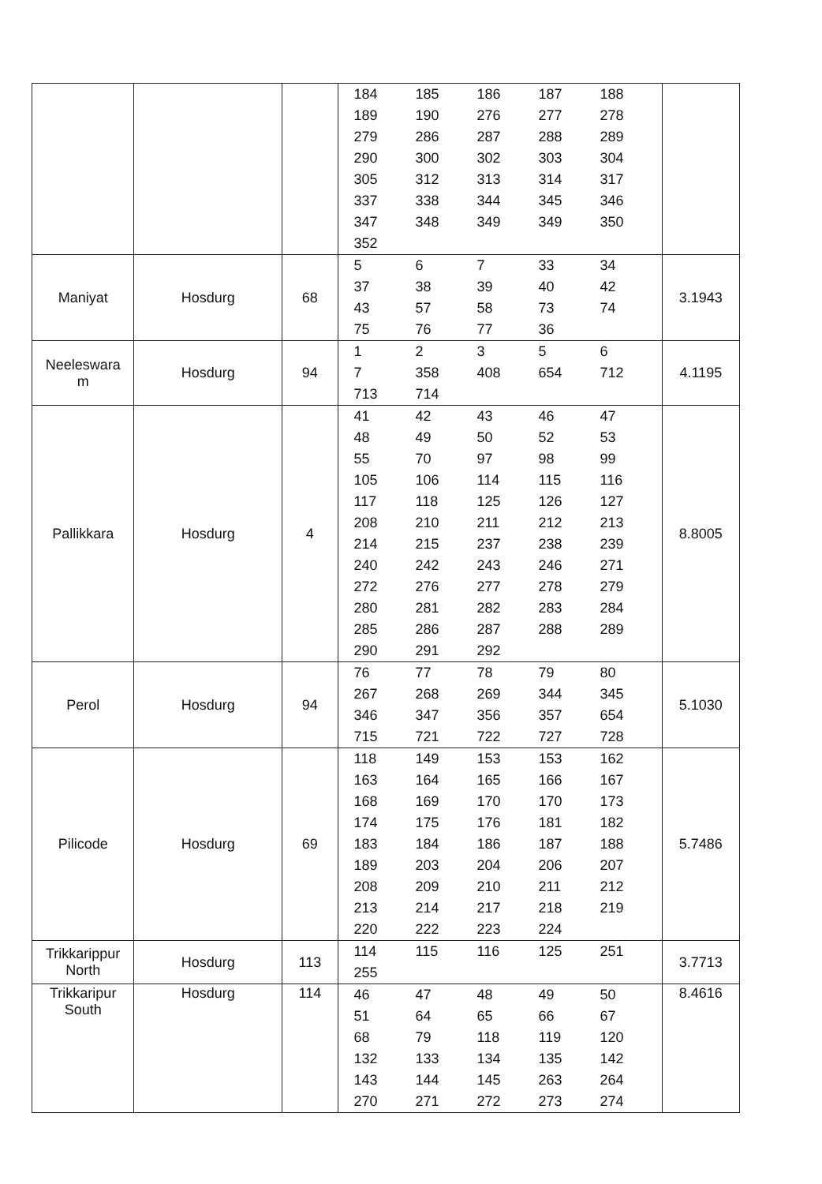| | | | 184 185 186 187 188 189 190 276 277 278 279 286 287 288 289 290 300 302 303 304 305 312 313 314 317 337 338 344 345 346 347 348 349 349 350 352 | |
| Maniyat | Hosdurg | 68 | 5 6 7 33 34 37 38 39 40 42 43 57 58 73 74 75 76 77 36 | 3.1943 |
| Neeleswara m | Hosdurg | 94 | 1 2 3 5 6 7 358 408 654 712 713 714 | 4.1195 |
| Pallikkara | Hosdurg | 4 | 41 42 43 46 47 48 49 50 52 53 55 70 97 98 99 105 106 114 115 116 117 118 125 126 127 208 210 211 212 213 214 215 237 238 239 240 242 243 246 271 272 276 277 278 279 280 281 282 283 284 285 286 287 288 289 290 291 292 | 8.8005 |
| Perol | Hosdurg | 94 | 76 77 78 79 80 267 268 269 344 345 346 347 356 357 654 715 721 722 727 728 | 5.1030 |
| Pilicode | Hosdurg | 69 | 118 149 153 153 162 163 164 165 166 167 168 169 170 170 173 174 175 176 181 182 183 184 186 187 188 189 203 204 206 207 208 209 210 211 212 213 214 217 218 219 220 222 223 224 | 5.7486 |
| Trikkarippur North | Hosdurg | 113 | 114 115 116 125 251 255 | 3.7713 |
| Trikkaripur South | Hosdurg | 114 | 46 47 48 49 50 51 64 65 66 67 68 79 118 119 120 132 133 134 135 142 143 144 145 263 264 270 271 272 273 274 | 8.4616 |